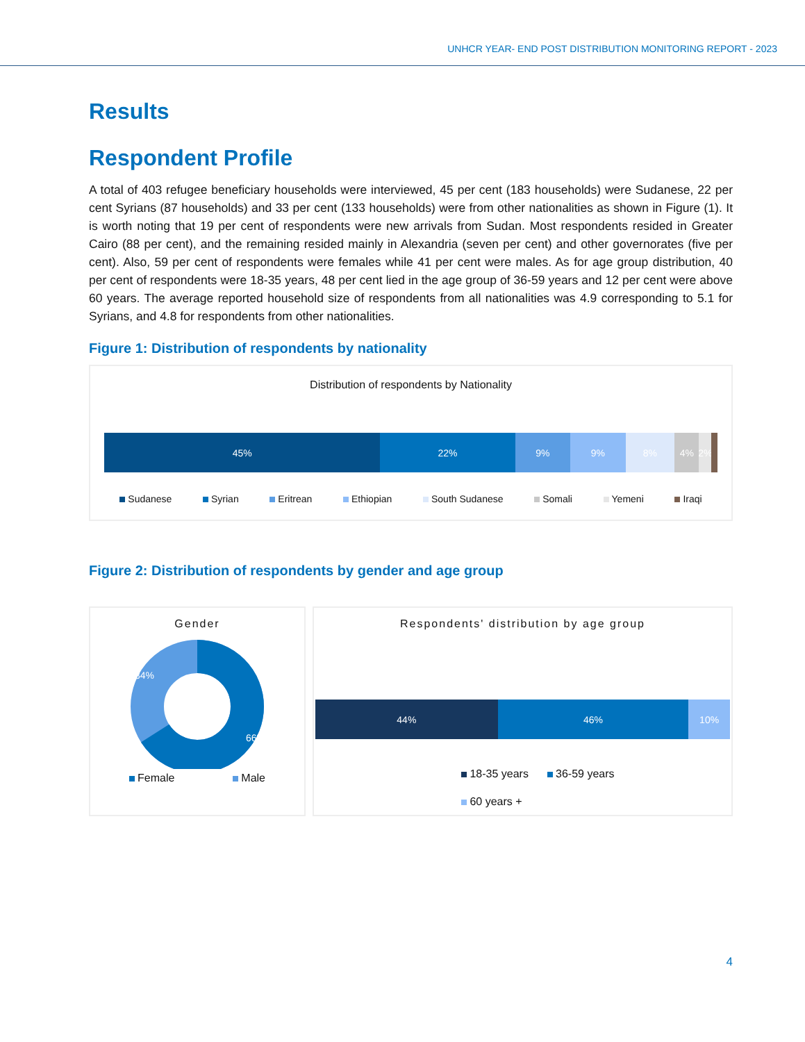UNHCR YEAR- END POST DISTRIBUTION MONITORING REPORT - 2023
Results
Respondent Profile
A total of 403 refugee beneficiary households were interviewed, 45 per cent (183 households) were Sudanese, 22 per cent Syrians (87 households) and 33 per cent (133 households) were from other nationalities as shown in Figure (1). It is worth noting that 19 per cent of respondents were new arrivals from Sudan. Most respondents resided in Greater Cairo (88 per cent), and the remaining resided mainly in Alexandria (seven per cent) and other governorates (five per cent). Also, 59 per cent of respondents were females while 41 per cent were males. As for age group distribution, 40 per cent of respondents were 18-35 years, 48 per cent lied in the age group of 36-59 years and 12 per cent were above 60 years. The average reported household size of respondents from all nationalities was 4.9 corresponding to 5.1 for Syrians, and 4.8 for respondents from other nationalities.
Figure 1: Distribution of respondents by nationality
Distribution of respondents by Nationality
45% 22% 9% 9% 8% 4% 2%
Sudanese Syrian Eritrean Ethiopian South Sudanese Somali Yemeni Iraqi
Figure 2: Distribution of respondents by gender and age group
Gender
34%
66%
Female Male
Respondents' distribution by age group
44% 46% 10%
18-35 years 36-59 years
60 years +
4